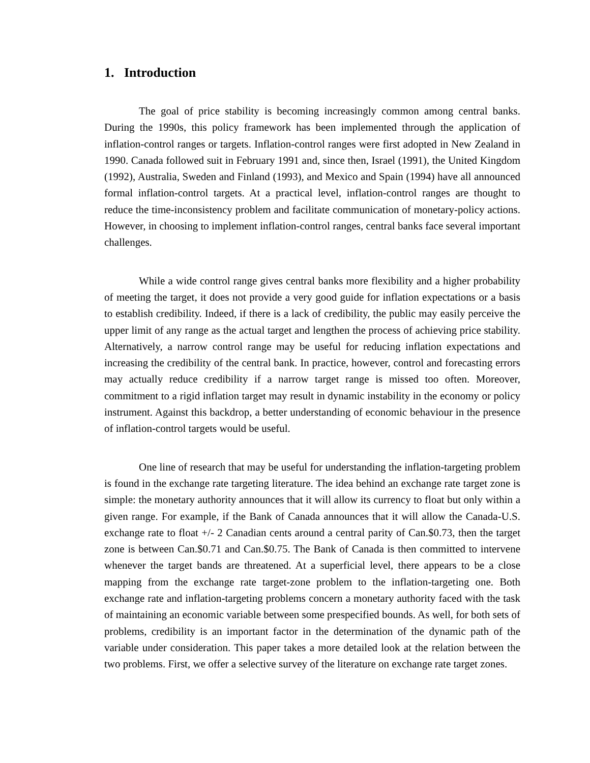1. Introduction
The goal of price stability is becoming increasingly common among central banks. During the 1990s, this policy framework has been implemented through the application of inflation-control ranges or targets. Inflation-control ranges were first adopted in New Zealand in 1990. Canada followed suit in February 1991 and, since then, Israel (1991), the United Kingdom (1992), Australia, Sweden and Finland (1993), and Mexico and Spain (1994) have all announced formal inflation-control targets. At a practical level, inflation-control ranges are thought to reduce the time-inconsistency problem and facilitate communication of monetary-policy actions. However, in choosing to implement inflation-control ranges, central banks face several important challenges.
While a wide control range gives central banks more flexibility and a higher probability of meeting the target, it does not provide a very good guide for inflation expectations or a basis to establish credibility. Indeed, if there is a lack of credibility, the public may easily perceive the upper limit of any range as the actual target and lengthen the process of achieving price stability. Alternatively, a narrow control range may be useful for reducing inflation expectations and increasing the credibility of the central bank. In practice, however, control and forecasting errors may actually reduce credibility if a narrow target range is missed too often. Moreover, commitment to a rigid inflation target may result in dynamic instability in the economy or policy instrument. Against this backdrop, a better understanding of economic behaviour in the presence of inflation-control targets would be useful.
One line of research that may be useful for understanding the inflation-targeting problem is found in the exchange rate targeting literature. The idea behind an exchange rate target zone is simple: the monetary authority announces that it will allow its currency to float but only within a given range. For example, if the Bank of Canada announces that it will allow the Canada-U.S. exchange rate to float +/- 2 Canadian cents around a central parity of Can.$0.73, then the target zone is between Can.$0.71 and Can.$0.75. The Bank of Canada is then committed to intervene whenever the target bands are threatened. At a superficial level, there appears to be a close mapping from the exchange rate target-zone problem to the inflation-targeting one. Both exchange rate and inflation-targeting problems concern a monetary authority faced with the task of maintaining an economic variable between some prespecified bounds. As well, for both sets of problems, credibility is an important factor in the determination of the dynamic path of the variable under consideration. This paper takes a more detailed look at the relation between the two problems. First, we offer a selective survey of the literature on exchange rate target zones.